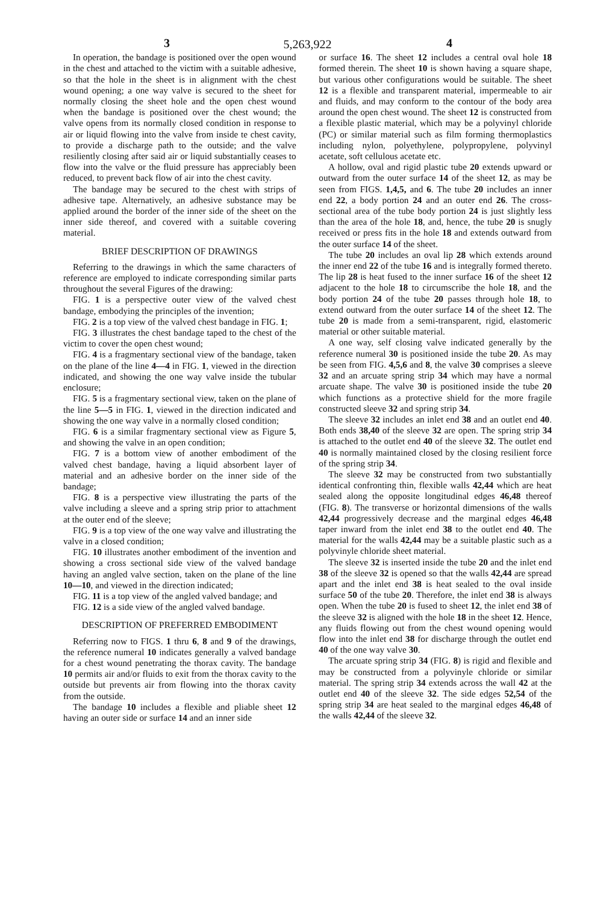5,263,922
3 4
In operation, the bandage is positioned over the open wound in the chest and attached to the victim with a suitable adhesive, so that the hole in the sheet is in alignment with the chest wound opening; a one way valve is secured to the sheet for normally closing the sheet hole and the open chest wound when the bandage is positioned over the chest wound; the valve opens from its normally closed condition in response to air or liquid flowing into the valve from inside te chest cavity, to provide a discharge path to the outside; and the valve resiliently closing after said air or liquid substantially ceases to flow into the valve or the fluid pressure has appreciably been reduced, to prevent back flow of air into the chest cavity.
The bandage may be secured to the chest with strips of adhesive tape. Alternatively, an adhesive substance may be applied around the border of the inner side of the sheet on the inner side thereof, and covered with a suitable covering material.
BRIEF DESCRIPTION OF DRAWINGS
Referring to the drawings in which the same characters of reference are employed to indicate corresponding similar parts throughout the several Figures of the drawing:
FIG. 1 is a perspective outer view of the valved chest bandage, embodying the principles of the invention;
FIG. 2 is a top view of the valved chest bandage in FIG. 1;
FIG. 3 illustrates the chest bandage taped to the chest of the victim to cover the open chest wound;
FIG. 4 is a fragmentary sectional view of the bandage, taken on the plane of the line 4—4 in FIG. 1, viewed in the direction indicated, and showing the one way valve inside the tubular enclosure;
FIG. 5 is a fragmentary sectional view, taken on the plane of the line 5—5 in FIG. 1, viewed in the direction indicated and showing the one way valve in a normally closed condition;
FIG. 6 is a similar fragmentary sectional view as Figure 5, and showing the valve in an open condition;
FIG. 7 is a bottom view of another embodiment of the valved chest bandage, having a liquid absorbent layer of material and an adhesive border on the inner side of the bandage;
FIG. 8 is a perspective view illustrating the parts of the valve including a sleeve and a spring strip prior to attachment at the outer end of the sleeve;
FIG. 9 is a top view of the one way valve and illustrating the valve in a closed condition;
FIG. 10 illustrates another embodiment of the invention and showing a cross sectional side view of the valved bandage having an angled valve section, taken on the plane of the line 10—10, and viewed in the direction indicated;
FIG. 11 is a top view of the angled valved bandage; and
FIG. 12 is a side view of the angled valved bandage.
DESCRIPTION OF PREFERRED EMBODIMENT
Referring now to FIGS. 1 thru 6, 8 and 9 of the drawings, the reference numeral 10 indicates generally a valved bandage for a chest wound penetrating the thorax cavity. The bandage 10 permits air and/or fluids to exit from the thorax cavity to the outside but prevents air from flowing into the thorax cavity from the outside.
The bandage 10 includes a flexible and pliable sheet 12 having an outer side or surface 14 and an inner side
or surface 16. The sheet 12 includes a central oval hole 18 formed therein. The sheet 10 is shown having a square shape, but various other configurations would be suitable. The sheet 12 is a flexible and transparent material, impermeable to air and fluids, and may conform to the contour of the body area around the open chest wound. The sheet 12 is constructed from a flexible plastic material, which may be a polyvinyl chloride (PC) or similar material such as film forming thermoplastics including nylon, polyethylene, polypropylene, polyvinyl acetate, soft cellulous acetate etc.
A hollow, oval and rigid plastic tube 20 extends upward or outward from the outer surface 14 of the sheet 12, as may be seen from FIGS. 1,4,5, and 6. The tube 20 includes an inner end 22, a body portion 24 and an outer end 26. The cross-sectional area of the tube body portion 24 is just slightly less than the area of the hole 18, and, hence, the tube 20 is snugly received or press fits in the hole 18 and extends outward from the outer surface 14 of the sheet.
The tube 20 includes an oval lip 28 which extends around the inner end 22 of the tube 16 and is integrally formed thereto. The lip 28 is heat fused to the inner surface 16 of the sheet 12 adjacent to the hole 18 to circumscribe the hole 18, and the body portion 24 of the tube 20 passes through hole 18, to extend outward from the outer surface 14 of the sheet 12. The tube 20 is made from a semi-transparent, rigid, elastomeric material or other suitable material.
A one way, self closing valve indicated generally by the reference numeral 30 is positioned inside the tube 20. As may be seen from FIG. 4,5,6 and 8, the valve 30 comprises a sleeve 32 and an arcuate spring strip 34 which may have a normal arcuate shape. The valve 30 is positioned inside the tube 20 which functions as a protective shield for the more fragile constructed sleeve 32 and spring strip 34.
The sleeve 32 includes an inlet end 38 and an outlet end 40. Both ends 38,40 of the sleeve 32 are open. The spring strip 34 is attached to the outlet end 40 of the sleeve 32. The outlet end 40 is normally maintained closed by the closing resilient force of the spring strip 34.
The sleeve 32 may be constructed from two substantially identical confronting thin, flexible walls 42,44 which are heat sealed along the opposite longitudinal edges 46,48 thereof (FIG. 8). The transverse or horizontal dimensions of the walls 42,44 progressively decrease and the marginal edges 46,48 taper inward from the inlet end 38 to the outlet end 40. The material for the walls 42,44 may be a suitable plastic such as a polyvinyle chloride sheet material.
The sleeve 32 is inserted inside the tube 20 and the inlet end 38 of the sleeve 32 is opened so that the walls 42,44 are spread apart and the inlet end 38 is heat sealed to the oval inside surface 50 of the tube 20. Therefore, the inlet end 38 is always open. When the tube 20 is fused to sheet 12, the inlet end 38 of the sleeve 32 is aligned with the hole 18 in the sheet 12. Hence, any fluids flowing out from the chest wound opening would flow into the inlet end 38 for discharge through the outlet end 40 of the one way valve 30.
The arcuate spring strip 34 (FIG. 8) is rigid and flexible and may be constructed from a polyvinyle chloride or similar material. The spring strip 34 extends across the wall 42 at the outlet end 40 of the sleeve 32. The side edges 52,54 of the spring strip 34 are heat sealed to the marginal edges 46,48 of the walls 42,44 of the sleeve 32.